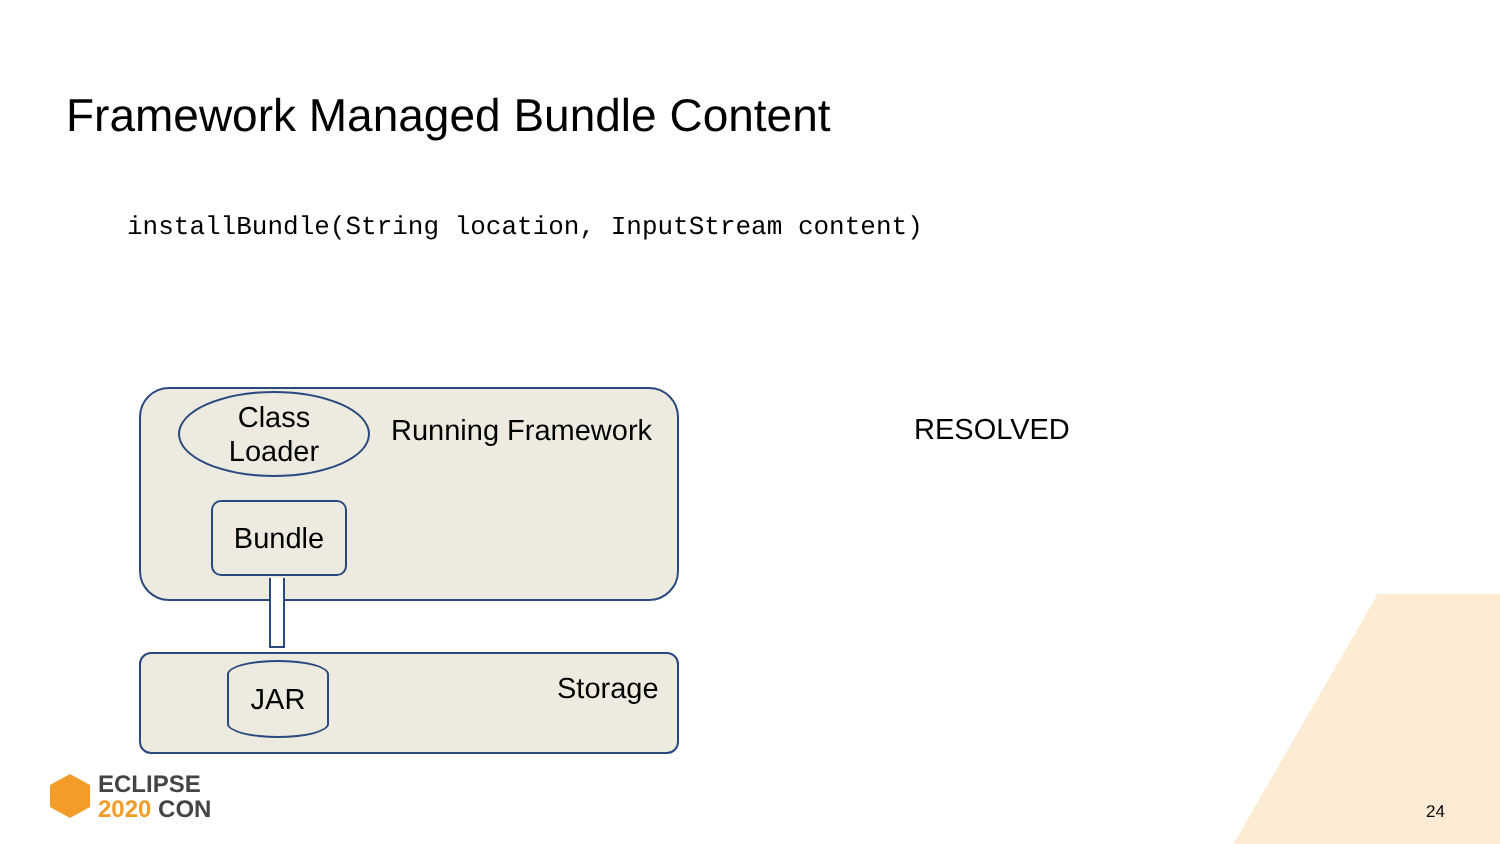Framework Managed Bundle Content
installBundle(String location, InputStream content)
Class
Loader
Running Framework
Bundle
JAR Storage
RESOLVED
ECLIPSE
2020 CON
24